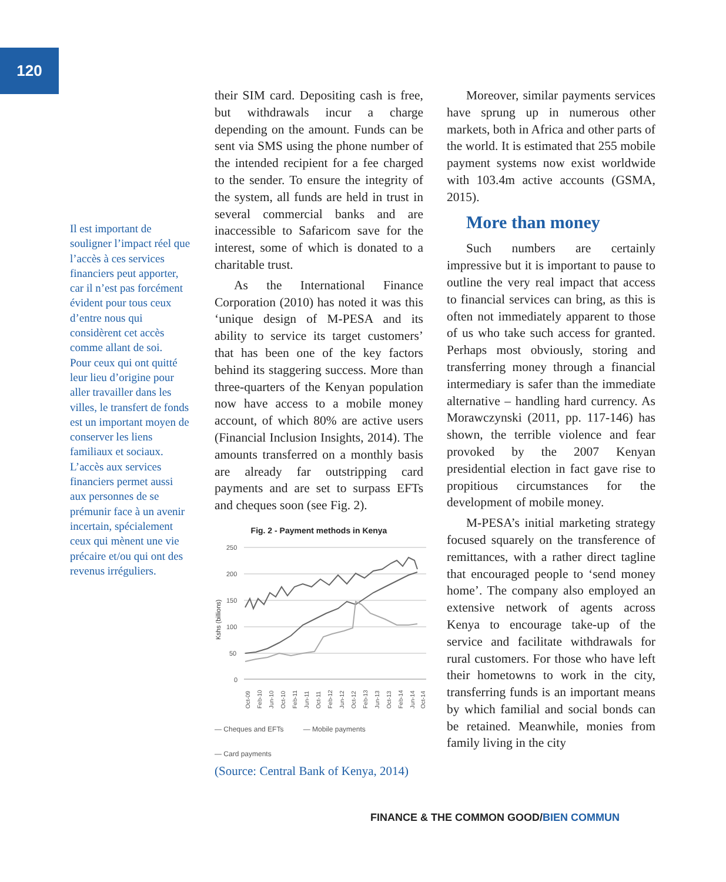120
Il est important de souligner l’impact réel que l’accès à ces services financiers peut apporter, car il n’est pas forcément évident pour tous ceux d’entre nous qui considèrent cet accès comme allant de soi.
Pour ceux qui ont quitté leur lieu d’origine pour aller travailler dans les villes, le transfert de fonds est un important moyen de conserver les liens familiaux et sociaux. L’accès aux services financiers permet aussi aux personnes de se prémunir face à un avenir incertain, spécialement ceux qui mènent une vie précaire et/ou qui ont des revenus irréguliers.
their SIM card. Depositing cash is free, but withdrawals incur a charge depending on the amount. Funds can be sent via SMS using the phone number of the intended recipient for a fee charged to the sender. To ensure the integrity of the system, all funds are held in trust in several commercial banks and are inaccessible to Safaricom save for the interest, some of which is donated to a charitable trust.
As the International Finance Corporation (2010) has noted it was this ‘unique design of M-PESA and its ability to service its target customers’ that has been one of the key factors behind its staggering success. More than three-quarters of the Kenyan population now have access to a mobile money account, of which 80% are active users (Financial Inclusion Insights, 2014). The amounts transferred on a monthly basis are already far outstripping card payments and are set to surpass EFTs and cheques soon (see Fig. 2).
Fig. 2 - Payment methods in Kenya
250
200
150
100
50
0
Kshs (billions)
Oct-09
Feb-10
Jun-10
Oct-10
Feb-11
Jun-11
Oct-11
Feb-12
Jun-12
Oct-12
Feb-13
Jun-13
Oct-13
Feb-14
Jun-14
Oct-14
— Cheques and EFTs — Mobile payments
— Card payments
(Source: Central Bank of Kenya, 2014)
Moreover, similar payments services have sprung up in numerous other markets, both in Africa and other parts of the world. It is estimated that 255 mobile payment systems now exist worldwide with 103.4m active accounts (GSMA, 2015).
More than money
Such numbers are certainly impressive but it is important to pause to outline the very real impact that access to financial services can bring, as this is often not immediately apparent to those of us who take such access for granted. Perhaps most obviously, storing and transferring money through a financial intermediary is safer than the immediate alternative – handling hard currency. As Morawczynski (2011, pp. 117-146) has shown, the terrible violence and fear provoked by the 2007 Kenyan presidential election in fact gave rise to propitious circumstances for the development of mobile money.
M-PESA’s initial marketing strategy focused squarely on the transference of remittances, with a rather direct tagline that encouraged people to ‘send money home’. The company also employed an extensive network of agents across Kenya to encourage take-up of the service and facilitate withdrawals for rural customers. For those who have left their hometowns to work in the city, transferring funds is an important means by which familial and social bonds can be retained. Meanwhile, monies from family living in the city
FINANCE & THE COMMON GOOD/BIEN COMMUN